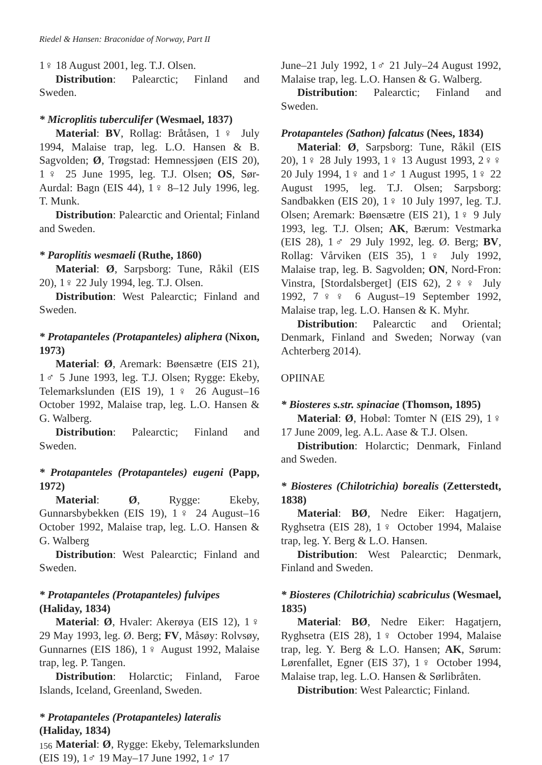Riedel & Hansen: Braconidae of Norway, Part II
1♀ 18 August 2001, leg. T.J. Olsen.
Distribution: Palearctic; Finland and Sweden.
* Microplitis tuberculifer (Wesmael, 1837)
Material: BV, Rollag: Bråtåsen, 1♀ July 1994, Malaise trap, leg. L.O. Hansen & B. Sagvolden; Ø, Trøgstad: Hemnessjøen (EIS 20), 1♀ 25 June 1995, leg. T.J. Olsen; OS, Sør-Aurdal: Bagn (EIS 44), 1♀ 8–12 July 1996, leg. T. Munk.
Distribution: Palearctic and Oriental; Finland and Sweden.
* Paroplitis wesmaeli (Ruthe, 1860)
Material: Ø, Sarpsborg: Tune, Råkil (EIS 20), 1♀ 22 July 1994, leg. T.J. Olsen.
Distribution: West Palearctic; Finland and Sweden.
* Protapanteles (Protapanteles) aliphera (Nixon, 1973)
Material: Ø, Aremark: Bøensætre (EIS 21), 1♂ 5 June 1993, leg. T.J. Olsen; Rygge: Ekeby, Telemarkslunden (EIS 19), 1♀ 26 August–16 October 1992, Malaise trap, leg. L.O. Hansen & G. Walberg.
Distribution: Palearctic; Finland and Sweden.
* Protapanteles (Protapanteles) eugeni (Papp, 1972)
Material: Ø, Rygge: Ekeby, Gunnarsbybekken (EIS 19), 1♀ 24 August–16 October 1992, Malaise trap, leg. L.O. Hansen & G. Walberg
Distribution: West Palearctic; Finland and Sweden.
* Protapanteles (Protapanteles) fulvipes
(Haliday, 1834)
Material: Ø, Hvaler: Akerøya (EIS 12), 1♀ 29 May 1993, leg. Ø. Berg; FV, Måsøy: Rolvsøy, Gunnarnes (EIS 186), 1♀ August 1992, Malaise trap, leg. P. Tangen.
Distribution: Holarctic; Finland, Faroe Islands, Iceland, Greenland, Sweden.
* Protapanteles (Protapanteles) lateralis
(Haliday, 1834)
Material: Ø, Rygge: Ekeby, Telemarkslunden (EIS 19), 1♂ 19 May–17 June 1992, 1♂ 17
June–21 July 1992, 1♂ 21 July–24 August 1992, Malaise trap, leg. L.O. Hansen & G. Walberg.
Distribution: Palearctic; Finland and Sweden.
Protapanteles (Sathon) falcatus (Nees, 1834)
Material: Ø, Sarpsborg: Tune, Råkil (EIS 20), 1♀ 28 July 1993, 1♀ 13 August 1993, 2♀♀ 20 July 1994, 1♀ and 1♂ 1 August 1995, 1♀ 22 August 1995, leg. T.J. Olsen; Sarpsborg: Sandbakken (EIS 20), 1♀ 10 July 1997, leg. T.J. Olsen; Aremark: Bøensætre (EIS 21), 1♀ 9 July 1993, leg. T.J. Olsen; AK, Bærum: Vestmarka (EIS 28), 1♂ 29 July 1992, leg. Ø. Berg; BV, Rollag: Vårviken (EIS 35), 1♀ July 1992, Malaise trap, leg. B. Sagvolden; ON, Nord-Fron: Vinstra, [Stordalsberget] (EIS 62), 2♀♀ July 1992, 7♀♀ 6 August–19 September 1992, Malaise trap, leg. L.O. Hansen & K. Myhr.
Distribution: Palearctic and Oriental; Denmark, Finland and Sweden; Norway (van Achterberg 2014).
OPIINAE
* Biosteres s.str. spinaciae (Thomson, 1895)
Material: Ø, Hobøl: Tomter N (EIS 29), 1♀ 17 June 2009, leg. A.L. Aase & T.J. Olsen.
Distribution: Holarctic; Denmark, Finland and Sweden.
* Biosteres (Chilotrichia) borealis (Zetterstedt, 1838)
Material: BØ, Nedre Eiker: Hagatjern, Ryghsetra (EIS 28), 1♀ October 1994, Malaise trap, leg. Y. Berg & L.O. Hansen.
Distribution: West Palearctic; Denmark, Finland and Sweden.
* Biosteres (Chilotrichia) scabriculus (Wesmael, 1835)
Material: BØ, Nedre Eiker: Hagatjern, Ryghsetra (EIS 28), 1♀ October 1994, Malaise trap, leg. Y. Berg & L.O. Hansen; AK, Sørum: Lørenfallet, Egner (EIS 37), 1♀ October 1994, Malaise trap, leg. L.O. Hansen & Sørlibråten.
Distribution: West Palearctic; Finland.
156